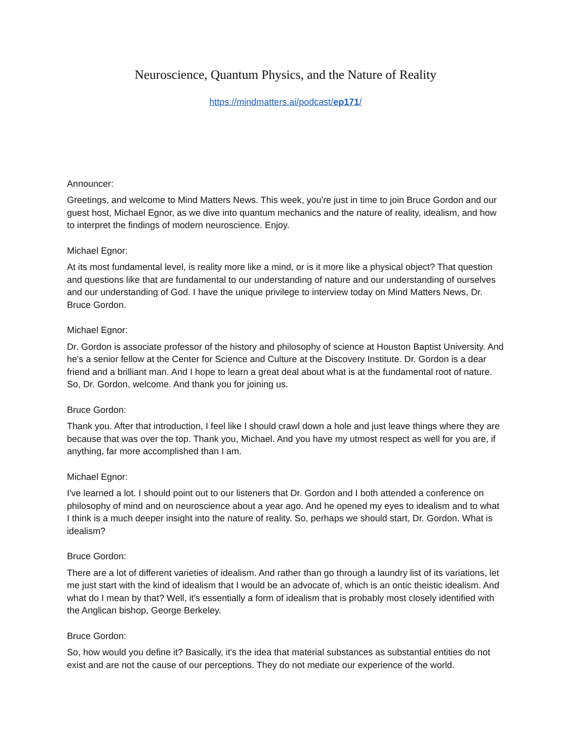Neuroscience, Quantum Physics, and the Nature of Reality
https://mindmatters.ai/podcast/ep171/
Announcer:
Greetings, and welcome to Mind Matters News. This week, you're just in time to join Bruce Gordon and our guest host, Michael Egnor, as we dive into quantum mechanics and the nature of reality, idealism, and how to interpret the findings of modern neuroscience. Enjoy.
Michael Egnor:
At its most fundamental level, is reality more like a mind, or is it more like a physical object? That question and questions like that are fundamental to our understanding of nature and our understanding of ourselves and our understanding of God. I have the unique privilege to interview today on Mind Matters News, Dr. Bruce Gordon.
Michael Egnor:
Dr. Gordon is associate professor of the history and philosophy of science at Houston Baptist University. And he's a senior fellow at the Center for Science and Culture at the Discovery Institute. Dr. Gordon is a dear friend and a brilliant man. And I hope to learn a great deal about what is at the fundamental root of nature. So, Dr. Gordon, welcome. And thank you for joining us.
Bruce Gordon:
Thank you. After that introduction, I feel like I should crawl down a hole and just leave things where they are because that was over the top. Thank you, Michael. And you have my utmost respect as well for you are, if anything, far more accomplished than I am.
Michael Egnor:
I've learned a lot. I should point out to our listeners that Dr. Gordon and I both attended a conference on philosophy of mind and on neuroscience about a year ago. And he opened my eyes to idealism and to what I think is a much deeper insight into the nature of reality. So, perhaps we should start, Dr. Gordon. What is idealism?
Bruce Gordon:
There are a lot of different varieties of idealism. And rather than go through a laundry list of its variations, let me just start with the kind of idealism that I would be an advocate of, which is an ontic theistic idealism. And what do I mean by that? Well, it's essentially a form of idealism that is probably most closely identified with the Anglican bishop, George Berkeley.
Bruce Gordon:
So, how would you define it? Basically, it's the idea that material substances as substantial entities do not exist and are not the cause of our perceptions. They do not mediate our experience of the world.